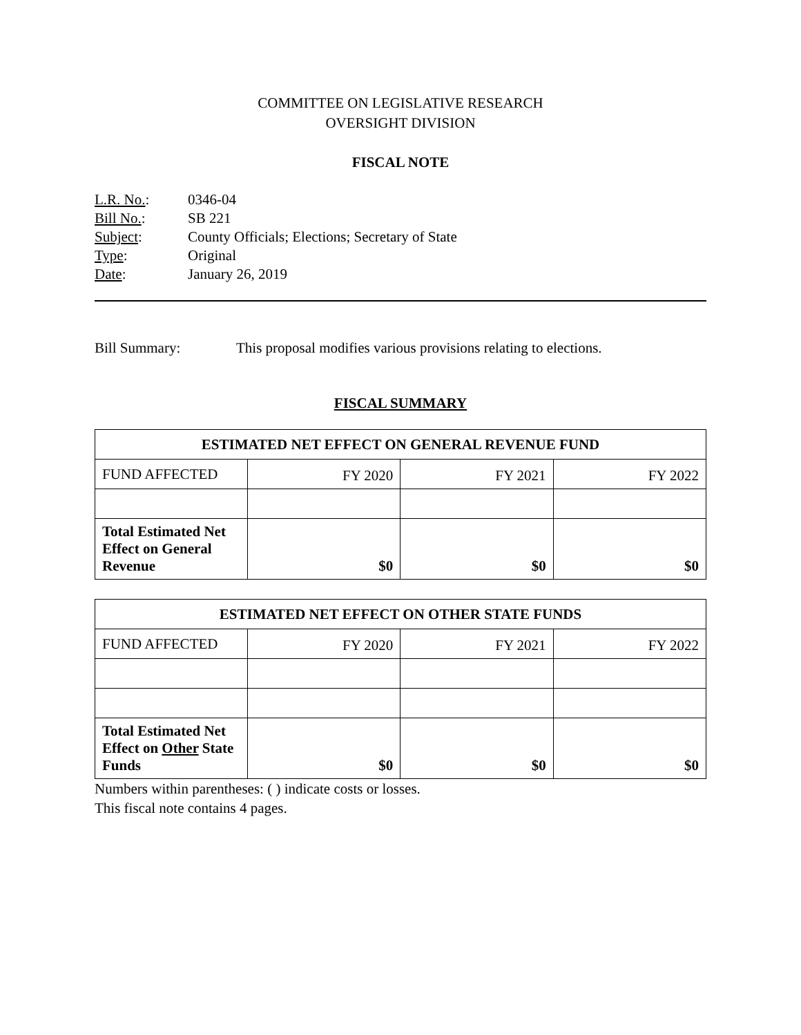COMMITTEE ON LEGISLATIVE RESEARCH
OVERSIGHT DIVISION
FISCAL NOTE
| L.R. No. : | 0346-04 |
| Bill No. : | SB 221 |
| Subject : | County Officials; Elections; Secretary of State |
| Type : | Original |
| Date : | January 26, 2019 |
Bill Summary: This proposal modifies various provisions relating to elections.
FISCAL SUMMARY
| ESTIMATED NET EFFECT ON GENERAL REVENUE FUND | | | |
| --- | --- | --- | --- |
| FUND AFFECTED | FY 2020 | FY 2021 | FY 2022 |
| Total Estimated Net Effect on General Revenue | $0 | $0 | $0 |
| ESTIMATED NET EFFECT ON OTHER STATE FUNDS | | | |
| --- | --- | --- | --- |
| FUND AFFECTED | FY 2020 | FY 2021 | FY 2022 |
| Total Estimated Net Effect on Other State Funds | $0 | $0 | $0 |
Numbers within parentheses: ( ) indicate costs or losses.
This fiscal note contains 4 pages.